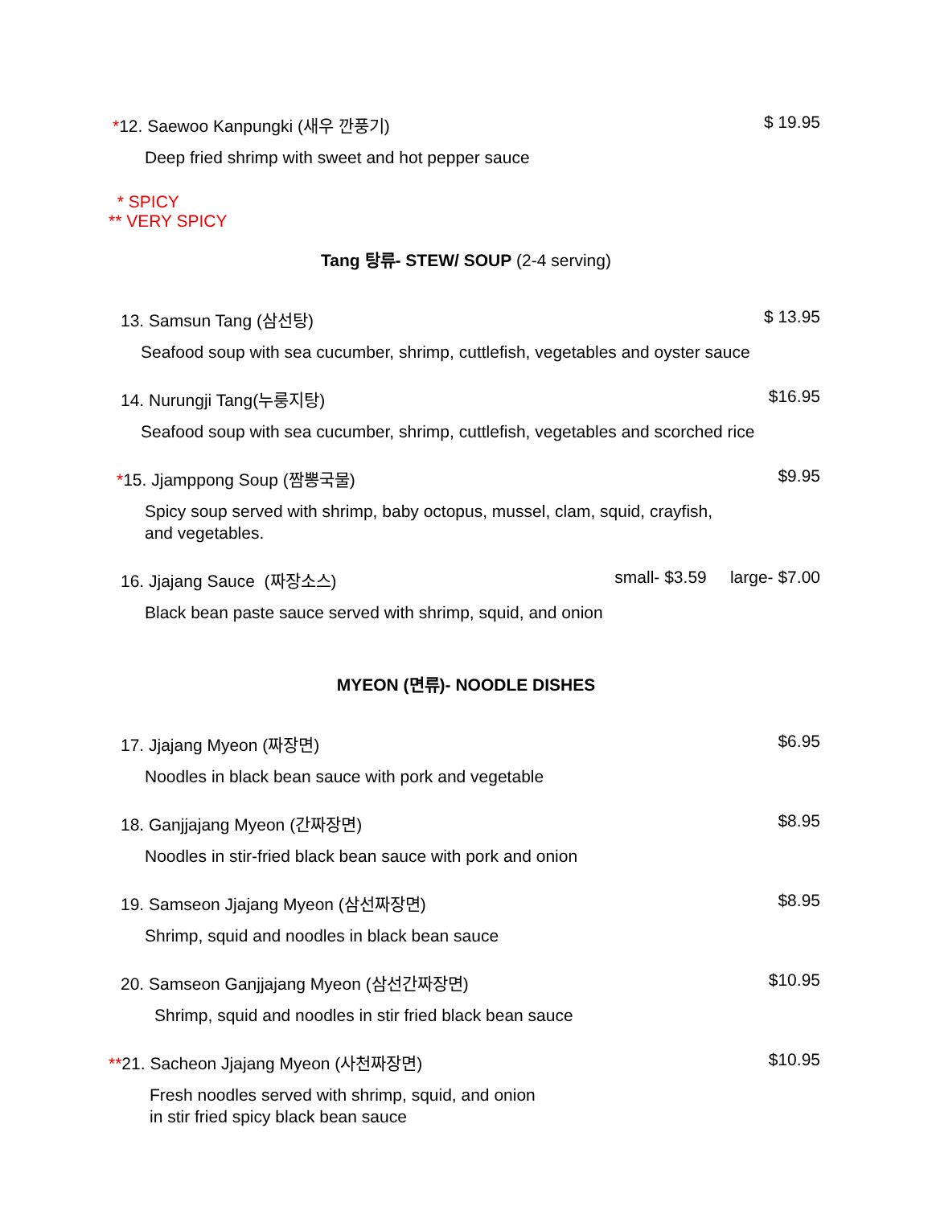*12. Saewoo Kanpungki (새우 깐풍기) $ 19.95
Deep fried shrimp with sweet and hot pepper sauce
* SPICY
** VERY SPICY
Tang 탕류- STEW/ SOUP (2-4 serving)
13. Samsun Tang (삼선탕) $ 13.95
Seafood soup with sea cucumber, shrimp, cuttlefish, vegetables and oyster sauce
14. Nurungji Tang(누룽지탕) $16.95
Seafood soup with sea cucumber, shrimp, cuttlefish, vegetables and scorched rice
*15. Jjamppong Soup (짬뽕국물) $9.95
Spicy soup served with shrimp, baby octopus, mussel, clam, squid, crayfish,
and vegetables.
16. Jjajang Sauce (짜장소스) small- $3.59 large- $7.00
Black bean paste sauce served with shrimp, squid, and onion
MYEON (면류)- NOODLE DISHES
17. Jjajang Myeon (짜장면) $6.95
Noodles in black bean sauce with pork and vegetable
18. Ganjjajang Myeon (간짜장면) $8.95
Noodles in stir-fried black bean sauce with pork and onion
19. Samseon Jjajang Myeon (삼선짜장면) $8.95
Shrimp, squid and noodles in black bean sauce
20. Samseon Ganjjajang Myeon (삼선간짜장면) $10.95
Shrimp, squid and noodles in stir fried black bean sauce
**21. Sacheon Jjajang Myeon (사천짜장면) $10.95
Fresh noodles served with shrimp, squid, and onion
in stir fried spicy black bean sauce